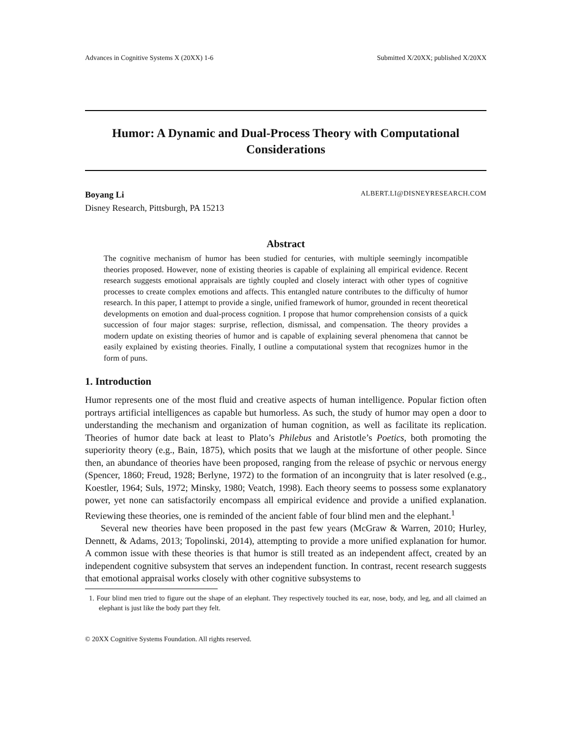Advances in Cognitive Systems X (20XX) 1-6 Submitted X/20XX; published X/20XX
Humor: A Dynamic and Dual-Process Theory with Computational Considerations
Boyang Li ALBERT.LI@DISNEYRESEARCH.COM
Disney Research, Pittsburgh, PA 15213
Abstract
The cognitive mechanism of humor has been studied for centuries, with multiple seemingly incompatible theories proposed. However, none of existing theories is capable of explaining all empirical evidence. Recent research suggests emotional appraisals are tightly coupled and closely interact with other types of cognitive processes to create complex emotions and affects. This entangled nature contributes to the difficulty of humor research. In this paper, I attempt to provide a single, unified framework of humor, grounded in recent theoretical developments on emotion and dual-process cognition. I propose that humor comprehension consists of a quick succession of four major stages: surprise, reflection, dismissal, and compensation. The theory provides a modern update on existing theories of humor and is capable of explaining several phenomena that cannot be easily explained by existing theories. Finally, I outline a computational system that recognizes humor in the form of puns.
1. Introduction
Humor represents one of the most fluid and creative aspects of human intelligence. Popular fiction often portrays artificial intelligences as capable but humorless. As such, the study of humor may open a door to understanding the mechanism and organization of human cognition, as well as facilitate its replication. Theories of humor date back at least to Plato’s Philebus and Aristotle’s Poetics, both promoting the superiority theory (e.g., Bain, 1875), which posits that we laugh at the misfortune of other people. Since then, an abundance of theories have been proposed, ranging from the release of psychic or nervous energy (Spencer, 1860; Freud, 1928; Berlyne, 1972) to the formation of an incongruity that is later resolved (e.g., Koestler, 1964; Suls, 1972; Minsky, 1980; Veatch, 1998). Each theory seems to possess some explanatory power, yet none can satisfactorily encompass all empirical evidence and provide a unified explanation. Reviewing these theories, one is reminded of the ancient fable of four blind men and the elephant.<sup>1</sup>
Several new theories have been proposed in the past few years (McGraw & Warren, 2010; Hurley, Dennett, & Adams, 2013; Topolinski, 2014), attempting to provide a more unified explanation for humor. A common issue with these theories is that humor is still treated as an independent affect, created by an independent cognitive subsystem that serves an independent function. In contrast, recent research suggests that emotional appraisal works closely with other cognitive subsystems to
1. Four blind men tried to figure out the shape of an elephant. They respectively touched its ear, nose, body, and leg, and all claimed an elephant is just like the body part they felt.
© 20XX Cognitive Systems Foundation. All rights reserved.